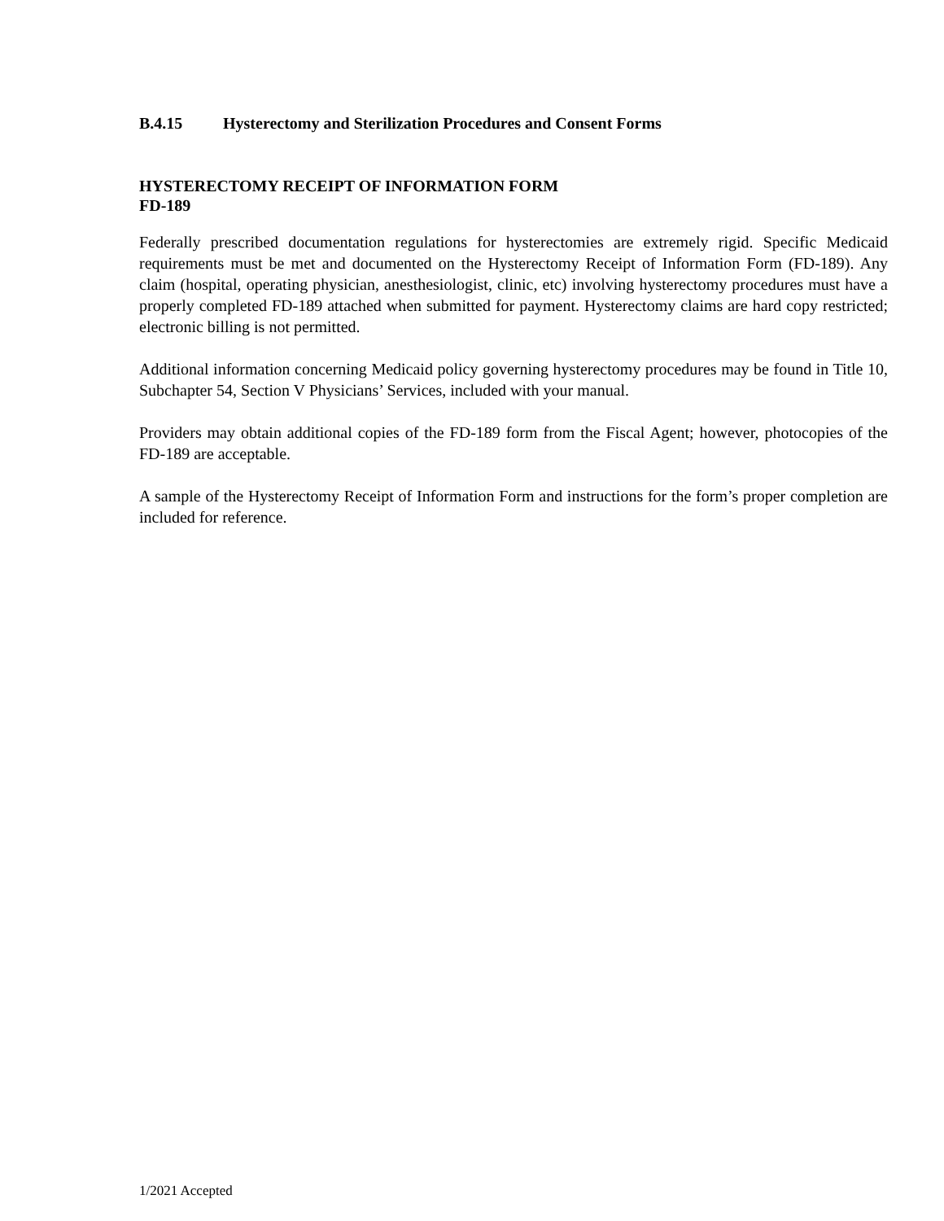B.4.15 Hysterectomy and Sterilization Procedures and Consent Forms
HYSTERECTOMY RECEIPT OF INFORMATION FORM
FD-189
Federally prescribed documentation regulations for hysterectomies are extremely rigid. Specific Medicaid requirements must be met and documented on the Hysterectomy Receipt of Information Form (FD-189). Any claim (hospital, operating physician, anesthesiologist, clinic, etc) involving hysterectomy procedures must have a properly completed FD-189 attached when submitted for payment. Hysterectomy claims are hard copy restricted; electronic billing is not permitted.
Additional information concerning Medicaid policy governing hysterectomy procedures may be found in Title 10, Subchapter 54, Section V Physicians’ Services, included with your manual.
Providers may obtain additional copies of the FD-189 form from the Fiscal Agent; however, photocopies of the FD-189 are acceptable.
A sample of the Hysterectomy Receipt of Information Form and instructions for the form’s proper completion are included for reference.
1/2021 Accepted